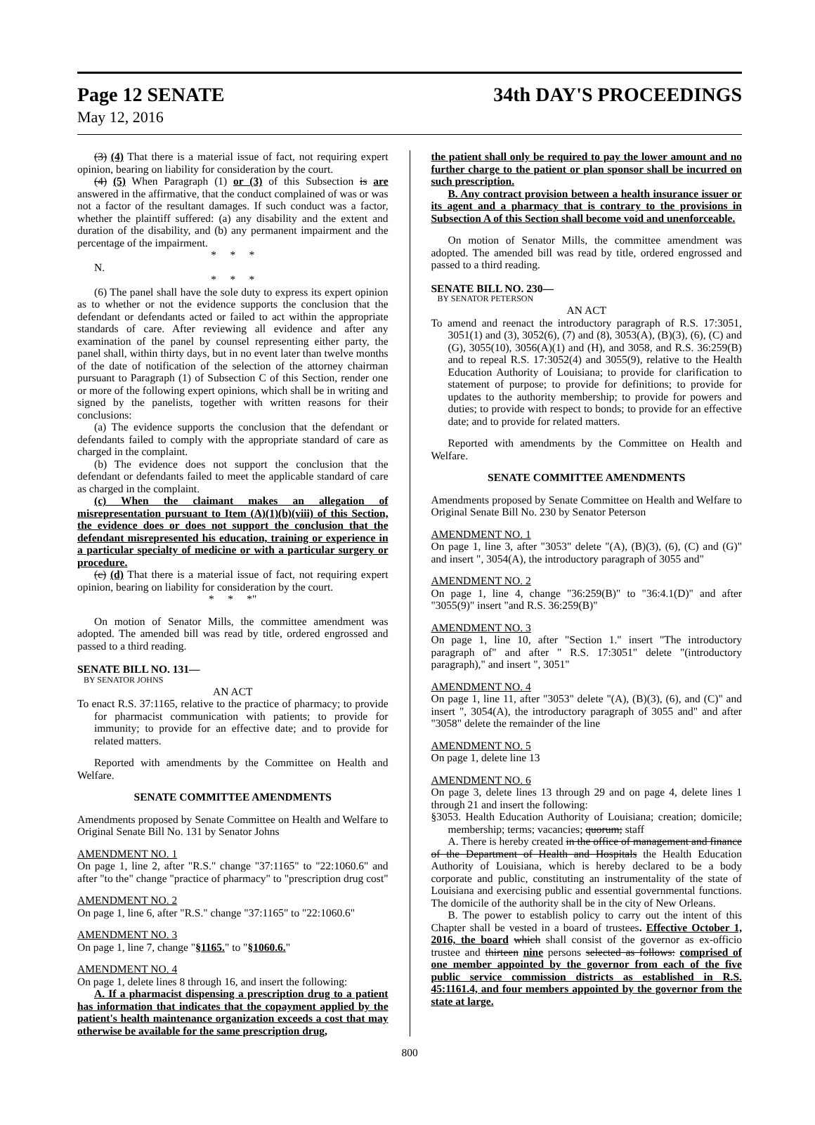Page 12 SENATE 34th DAY'S PROCEEDINGS
May 12, 2016
(3) (4) That there is a material issue of fact, not requiring expert opinion, bearing on liability for consideration by the court.
(4) (5) When Paragraph (1) or (3) of this Subsection is are answered in the affirmative, that the conduct complained of was or was not a factor of the resultant damages. If such conduct was a factor, whether the plaintiff suffered: (a) any disability and the extent and duration of the disability, and (b) any permanent impairment and the percentage of the impairment.
* * *
N.
* * *
(6) The panel shall have the sole duty to express its expert opinion as to whether or not the evidence supports the conclusion that the defendant or defendants acted or failed to act within the appropriate standards of care. After reviewing all evidence and after any examination of the panel by counsel representing either party, the panel shall, within thirty days, but in no event later than twelve months of the date of notification of the selection of the attorney chairman pursuant to Paragraph (1) of Subsection C of this Section, render one or more of the following expert opinions, which shall be in writing and signed by the panelists, together with written reasons for their conclusions:
(a) The evidence supports the conclusion that the defendant or defendants failed to comply with the appropriate standard of care as charged in the complaint.
(b) The evidence does not support the conclusion that the defendant or defendants failed to meet the applicable standard of care as charged in the complaint.
(c) When the claimant makes an allegation of misrepresentation pursuant to Item (A)(1)(b)(viii) of this Section, the evidence does or does not support the conclusion that the defendant misrepresented his education, training or experience in a particular specialty of medicine or with a particular surgery or procedure.
(c) (d) That there is a material issue of fact, not requiring expert opinion, bearing on liability for consideration by the court.
* * *"
On motion of Senator Mills, the committee amendment was adopted. The amended bill was read by title, ordered engrossed and passed to a third reading.
SENATE BILL NO. 131—
BY SENATOR JOHNS
AN ACT
To enact R.S. 37:1165, relative to the practice of pharmacy; to provide for pharmacist communication with patients; to provide for immunity; to provide for an effective date; and to provide for related matters.
Reported with amendments by the Committee on Health and Welfare.
SENATE COMMITTEE AMENDMENTS
Amendments proposed by Senate Committee on Health and Welfare to Original Senate Bill No. 131 by Senator Johns
AMENDMENT NO. 1
On page 1, line 2, after "R.S." change "37:1165" to "22:1060.6" and after "to the" change "practice of pharmacy" to "prescription drug cost"
AMENDMENT NO. 2
On page 1, line 6, after "R.S." change "37:1165" to "22:1060.6"
AMENDMENT NO. 3
On page 1, line 7, change "§1165." to "§1060.6."
AMENDMENT NO. 4
On page 1, delete lines 8 through 16, and insert the following:
A. If a pharmacist dispensing a prescription drug to a patient has information that indicates that the copayment applied by the patient's health maintenance organization exceeds a cost that may otherwise be available for the same prescription drug,
the patient shall only be required to pay the lower amount and no further charge to the patient or plan sponsor shall be incurred on such prescription.
B. Any contract provision between a health insurance issuer or its agent and a pharmacy that is contrary to the provisions in Subsection A of this Section shall become void and unenforceable.
On motion of Senator Mills, the committee amendment was adopted. The amended bill was read by title, ordered engrossed and passed to a third reading.
SENATE BILL NO. 230—
BY SENATOR PETERSON
AN ACT
To amend and reenact the introductory paragraph of R.S. 17:3051, 3051(1) and (3), 3052(6), (7) and (8), 3053(A), (B)(3), (6), (C) and (G), 3055(10), 3056(A)(1) and (H), and 3058, and R.S. 36:259(B) and to repeal R.S. 17:3052(4) and 3055(9), relative to the Health Education Authority of Louisiana; to provide for clarification to statement of purpose; to provide for definitions; to provide for updates to the authority membership; to provide for powers and duties; to provide with respect to bonds; to provide for an effective date; and to provide for related matters.
Reported with amendments by the Committee on Health and Welfare.
SENATE COMMITTEE AMENDMENTS
Amendments proposed by Senate Committee on Health and Welfare to Original Senate Bill No. 230 by Senator Peterson
AMENDMENT NO. 1
On page 1, line 3, after "3053" delete "(A), (B)(3), (6), (C) and (G)" and insert ", 3054(A), the introductory paragraph of 3055 and"
AMENDMENT NO. 2
On page 1, line 4, change "36:259(B)" to "36:4.1(D)" and after "3055(9)" insert "and R.S. 36:259(B)"
AMENDMENT NO. 3
On page 1, line 10, after "Section 1." insert "The introductory paragraph of" and after " R.S. 17:3051" delete "(introductory paragraph)," and insert ", 3051"
AMENDMENT NO. 4
On page 1, line 11, after "3053" delete "(A), (B)(3), (6), and (C)" and insert ", 3054(A), the introductory paragraph of 3055 and" and after "3058" delete the remainder of the line
AMENDMENT NO. 5
On page 1, delete line 13
AMENDMENT NO. 6
On page 3, delete lines 13 through 29 and on page 4, delete lines 1 through 21 and insert the following:
§3053. Health Education Authority of Louisiana; creation; domicile; membership; terms; vacancies; quorum; staff
A. There is hereby created in the office of management and finance of the Department of Health and Hospitals the Health Education Authority of Louisiana, which is hereby declared to be a body corporate and public, constituting an instrumentality of the state of Louisiana and exercising public and essential governmental functions. The domicile of the authority shall be in the city of New Orleans.
B. The power to establish policy to carry out the intent of this Chapter shall be vested in a board of trustees. Effective October 1, 2016, the board which shall consist of the governor as ex-officio trustee and thirteen nine persons selected as follows: comprised of one member appointed by the governor from each of the five public service commission districts as established in R.S. 45:1161.4, and four members appointed by the governor from the state at large.
800